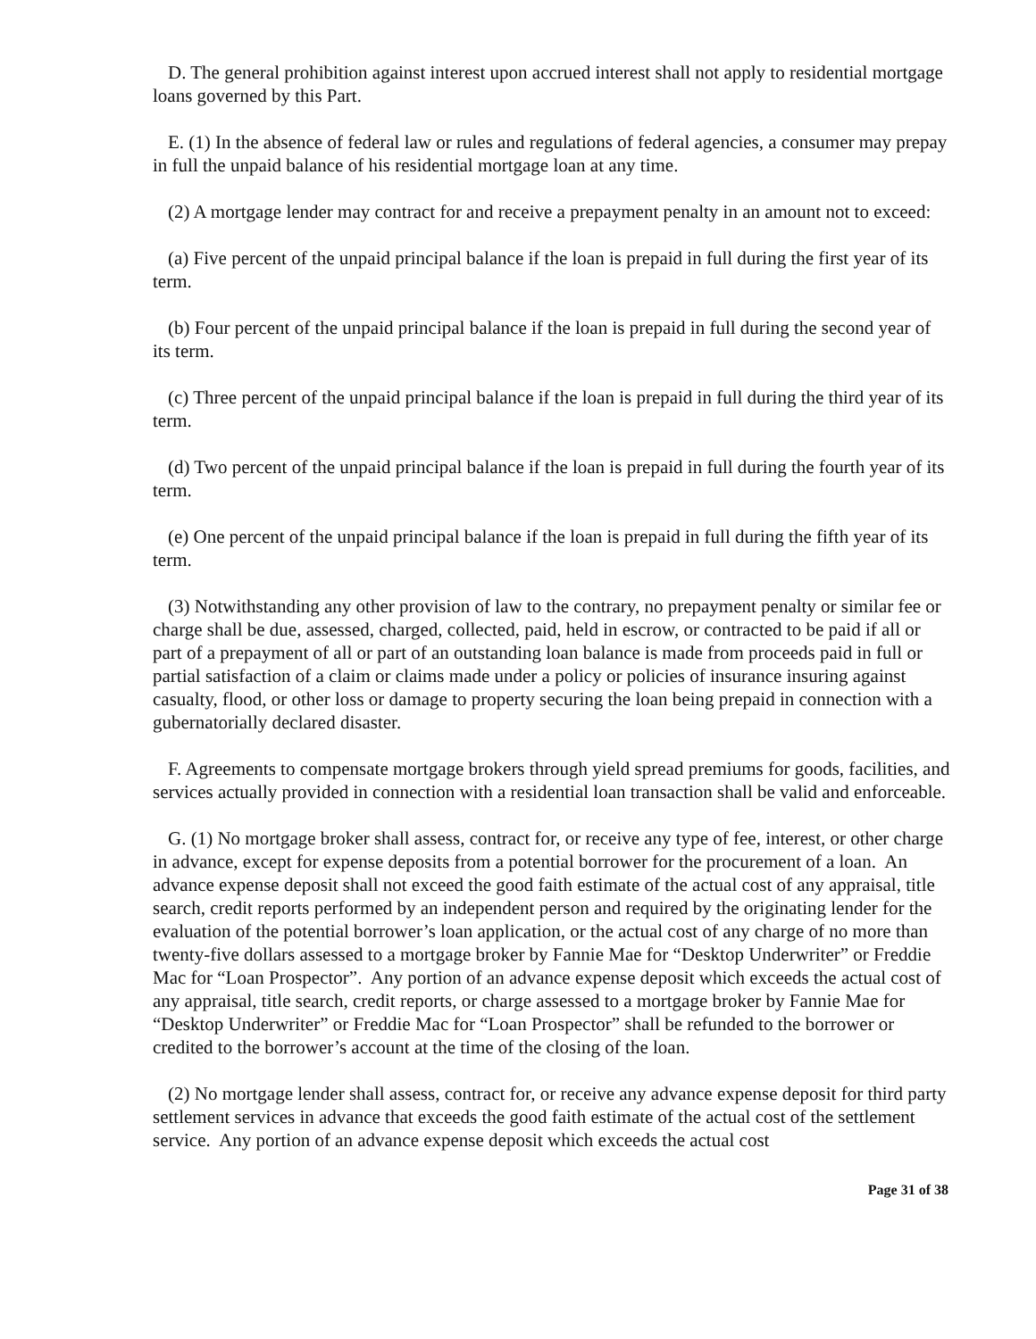D. The general prohibition against interest upon accrued interest shall not apply to residential mortgage loans governed by this Part.
E. (1) In the absence of federal law or rules and regulations of federal agencies, a consumer may prepay in full the unpaid balance of his residential mortgage loan at any time.
(2) A mortgage lender may contract for and receive a prepayment penalty in an amount not to exceed:
(a) Five percent of the unpaid principal balance if the loan is prepaid in full during the first year of its term.
(b) Four percent of the unpaid principal balance if the loan is prepaid in full during the second year of its term.
(c) Three percent of the unpaid principal balance if the loan is prepaid in full during the third year of its term.
(d) Two percent of the unpaid principal balance if the loan is prepaid in full during the fourth year of its term.
(e) One percent of the unpaid principal balance if the loan is prepaid in full during the fifth year of its term.
(3) Notwithstanding any other provision of law to the contrary, no prepayment penalty or similar fee or charge shall be due, assessed, charged, collected, paid, held in escrow, or contracted to be paid if all or part of a prepayment of all or part of an outstanding loan balance is made from proceeds paid in full or partial satisfaction of a claim or claims made under a policy or policies of insurance insuring against casualty, flood, or other loss or damage to property securing the loan being prepaid in connection with a gubernatorially declared disaster.
F. Agreements to compensate mortgage brokers through yield spread premiums for goods, facilities, and services actually provided in connection with a residential loan transaction shall be valid and enforceable.
G. (1) No mortgage broker shall assess, contract for, or receive any type of fee, interest, or other charge in advance, except for expense deposits from a potential borrower for the procurement of a loan. An advance expense deposit shall not exceed the good faith estimate of the actual cost of any appraisal, title search, credit reports performed by an independent person and required by the originating lender for the evaluation of the potential borrower’s loan application, or the actual cost of any charge of no more than twenty-five dollars assessed to a mortgage broker by Fannie Mae for “Desktop Underwriter” or Freddie Mac for “Loan Prospector”. Any portion of an advance expense deposit which exceeds the actual cost of any appraisal, title search, credit reports, or charge assessed to a mortgage broker by Fannie Mae for “Desktop Underwriter” or Freddie Mac for “Loan Prospector” shall be refunded to the borrower or credited to the borrower’s account at the time of the closing of the loan.
(2) No mortgage lender shall assess, contract for, or receive any advance expense deposit for third party settlement services in advance that exceeds the good faith estimate of the actual cost of the settlement service. Any portion of an advance expense deposit which exceeds the actual cost
Page 31 of 38